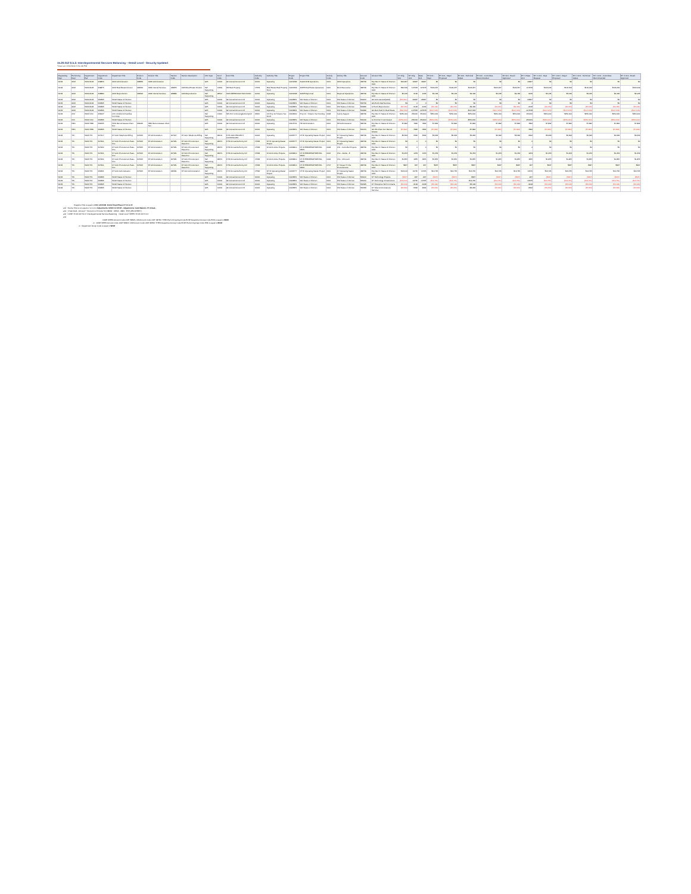15.20.012 S.b.2. Interdepartmental Services Balancing – Detail Level - Security Updated
Time run: 2/24/2020 5:56:48 PM
| Requesting Dept | Performing Dept | Department Pair | Department Code | Department Title | Division Code | Division Title | Section Code | Section Description | CFC Type | Fund Code | Fund Title | Authority Code | Authority Title | Project Code | Project Title | Activity Code | Activity Title | Account Code | Account Title | CY Orig Amt | BY Orig Amt | Base Amt | BY Amt - Dept | BY Amt - Mayor Proposed | BY Amt - Technical Adjust | BY Amt - Committee Recommended | BY Amt - Board Approved | BY+1 Base Amt | BY+1 Amt - Dept Request | BY+1 Amt - Mayor Proposed | BY+1 Amt - Technical Adjust | BY+1 Amt - Committee Recommended | BY+1 Amt - Board Approved |
| --- | --- | --- | --- | --- | --- | --- | --- | --- | --- | --- | --- | --- | --- | --- | --- | --- | --- | --- | --- | --- | --- | --- | --- | --- | --- | --- | --- | --- | --- | --- | --- | --- | --- |
| WOM | ADM | WOM ADM | 228856 | ADM Administration | 228856 | ADM Administration | | | GF5 | 10000 | GF Annual Account Ctrl | 10000 | Operating | 10001682 | AGAD ADM Operations | 0001 | ADM Operations | 486790 | Exp Rec Fr Status Of Women AAO | $44,997 | 44997 | 44997 | $0 | $0 | $0 | $0 | $0 | 44997 | $0 | $0 | $0 | $0 | $0 |
| WOM | ADM | WOM ADM | 228875 | ADM Real Estate Division | 293644 | ADM Internal Services | 228875 | ADM Real Estate Division | Self Supporting | 14300 | SR Real Property | 17378 | Real Estate Real Property Fund | 10001362 | ADRE Real Estate Operations | 0021 | Rent Recoveries | 486790 | Exp Rec Fr Status Of Women AAO | $90,549 | 107978 | 107978 | $106,267 | $106,267 | $106,267 | $106,267 | $106,267 | 107978 | $106,009 | $106,009 | $106,009 | $106,009 | $106,009 |
| WOM | ADM | WOM ADM | 228880 | ADM Reproduction | 293644 | ADM Internal Services | 228880 | ADM Reproduction | Self Supporting | 28510 | ISOS REPRODUCTION FUND | 10000 | Operating | 10001698 | ADRP Repromail | 0001 | Reprmail Operations | 486790 | Exp Rec Fr Status Of Women AAO | $2,136 | 2136 | 2136 | $2,136 | $2,136 | $2,136 | $2,136 | $2,136 | 2136 | $2,136 | $2,136 | $2,136 | $2,136 | $2,136 |
| WOM | ADM | WOM ADM | 232395 | WOM Status Of Women | | | | | GF5 | 10000 | GF Annual Account Ctrl | 10000 | Operating | 10026851 | WO Status of Women | 0001 | WO Status of Women | 581160 | GF-Adm-General(AAO) | ($44,997) | -44997 | -44997 | $0 | $0 | $0 | $0 | $0 | -44997 | $0 | $0 | $0 | $0 | $0 |
| WOM | ADM | WOM ADM | 232395 | WOM Status Of Women | | | | | GF5 | 10000 | GF Annual Account Ctrl | 10000 | Operating | 10026851 | WO Status of Women | 0001 | WO Status of Women | 581790 | GF-Purch-Mail Services | $0 | 0 | 0 | $0 | $0 | $0 | $0 | $0 | 0 | $0 | $0 | $0 | $0 | $0 |
| WOM | ADM | WOM ADM | 232395 | WOM Status Of Women | | | | | GF5 | 10000 | GF Annual Account Ctrl | 10000 | Operating | 10026851 | WO Status of Women | 0001 | WO Status of Women | 581820 | Is Purch-Reproduction | ($2,136) | -2136 | -2136 | ($2,136) | ($2,136) | -$2,136 | ($2,136) | ($2,136) | -2136 | ($2,136) | ($2,136) | ($2,136) | ($2,136) | ($2,136) |
| WOM | ADM | WOM ADM | 232395 | WOM Status Of Women | | | | | GF5 | 10000 | GF Annual Account Ctrl | 10000 | Operating | 10026851 | WO Status of Women | 0001 | WO Status of Women | 581890 | GF-Rent Paid To Real Estate | ($90,549) | -107978 | -107978 | ($107,978) | ($107,978) | -$107,978 | ($107,978) | ($107,978) | -107978 | ($107,978) | ($107,978) | ($107,978) | ($107,978) | ($107,978) |
| WOM | CFC | WOM CFC | 229047 | CFC Children & Families Commiss | | | | | Self Supporting | 11000 | SR CFC ContinuingAuthorityCtrl | 16921 | CF Prop 10 Tobacco Tax Fundi | 10022900 | Prop 10 - Tobacco Tax Funding | 0008 | Family Support | 486790 | Exp Rec Fr Status Of Women AAO | $250,000 | 250000 | 250000 | $250,000 | $250,000 | $250,000 | $250,000 | $250,000 | 250000 | $250,000 | $250,000 | $250,000 | $250,000 | $250,000 |
| WOM | CFC | WOM CFC | 232395 | WOM Status Of Women | | | | | GF5 | 10000 | GF Annual Account Ctrl | 10000 | Operating | 10026851 | WO Status of Women | 0001 | WO Status of Women | 581400 | Is Chi-First 5 Commission | ($250,000) | -250000 | -250000 | ($250,000) | ($250,000) | -$250,000 | ($250,000) | ($250,000) | -250000 | ($250,000) | ($250,000) | ($250,000) | ($250,000) | ($250,000) |
| WOM | HRD | WOM HRD | 232025 | HRD Recruit Assess Client Svc | 232025 | HRD Recruit Assess Client Svc | | | GF5 | 10000 | GF Annual Account Ctrl | 10000 | Operating | 10016741 | HR Administration | 0001 | HR Administration | 486790 | Exp Rec Fr Status Of Women AAO | $7,892 | 7892 | 7892 | $7,892 | $7,892 | $7,892 | $7,892 | $7,892 | 7892 | $7,892 | $7,892 | $7,892 | $7,892 | $7,892 |
| WOM | HRD | WOM HRD | 232395 | WOM Status Of Women | | | | | GF5 | 10000 | GF Annual Account Ctrl | 10000 | Operating | 10026851 | WO Status of Women | 0001 | WO Status of Women | 581470 | GF-HR-Client Svc Recruit Assess | ($7,892) | -7892 | -7892 | ($7,892) | ($7,892) | -$7,892 | ($7,892) | ($7,892) | -7892 | ($7,892) | ($7,892) | ($7,892) | ($7,892) | ($7,892) |
| WOM | TIS | WOM TIS | 207917 | DT Adm Telephone Billing | 207915 | DT Administration | 207917 | DT Adm Telephone Billing | Self Supporting | 28100 | DTIS NON PROJECT CONTROLLED | 10000 | Operating | 10033777 | DT Br Operating Master Project | 0001 | DT Operating Master Project | 486790 | Exp Rec Fr Status Of Women AAO | $6,693 | 6692 | 6692 | $6,692 | $6,692 | $6,692 | $6,692 | $6,692 | 6692 | $6,693 | $6,693 | $6,693 | $6,693 | $6,693 |
| WOM | TIS | WOM TIS | 207921 | DT Adm Procurement Pass-thru | 207915 | DT Administration | 207921 | DT Adm Procurement Pass-thru | Self Supporting | 28070 | DTIF Annual Authority Ctrl | 17668 | DT Br Operating Master Project | 10033777 | DT Br Operating Master Project | 0001 | DT Operating Master Project | 486790 | Exp Rec Fr Status Of Women AAO | $0 | 0 | 0 | $0 | $0 | $0 | $0 | $0 | 0 | $0 | $0 | $0 | $0 | $0 |
| WOM | TIS | WOM TIS | 207921 | DT Adm Procurement Pass-thru | 207915 | DT Administration | 207921 | DT Adm Procurement Pass-thru | Self Supporting | 28070 | DTIF Annual Authority Ctrl | 17668 | Dt Work Order Projects | 10034810 | DT INTERDEPARTMENTAL SERV | 0008 | CSI - Controller Projects | 486790 | Exp Rec Fr Status Of Women AAO | $0 | 0 | 0 | $0 | $0 | $0 | $0 | $0 | 0 | $0 | $0 | $0 | $0 | $0 |
| WOM | TIS | WOM TIS | 207921 | DT Adm Procurement Pass-thru | 207915 | DT Administration | 207921 | DT Adm Procurement Pass-thru | Self Supporting | 28070 | DTIF Annual Authority Ctrl | 17668 | Dt Work Order Projects | 10034810 | DT INTERDEPARTMENTAL SERV | 0016 | CSo - Adobe - E | 486790 | Exp Rec Fr Status Of Women AAO | $1,253 | 1253 | 1253 | $1,253 | $1,253 | $1,253 | $1,253 | $1,253 | 1253 | $1,253 | $1,253 | $1,253 | $1,253 | $1,253 |
| WOM | TIS | WOM TIS | 207921 | DT Adm Procurement Pass-thru | 207915 | DT Administration | 207921 | DT Adm Procurement Pass-thru | Self Supporting | 28070 | DTIF Annual Authority Ctrl | 17668 | Dt Work Order Projects | 10034810 | DT INTERDEPARTMENTAL SERV | 0018 | CSo - Microsoft | 486790 | Exp Rec Fr Status Of Women AAO | $1,855 | 1855 | 1855 | $1,855 | $1,855 | $1,855 | $1,855 | $1,855 | 1855 | $1,855 | $1,855 | $1,855 | $1,855 | $1,855 |
| WOM | TIS | WOM TIS | 207921 | DT Adm Procurement Pass-thru | 207915 | DT Administration | 207921 | DT Adm Procurement Pass-thru | Self Supporting | 28070 | DTIF Annual Authority Ctrl | 17668 | Dt Work Order Projects | 10034810 | DT INTERDEPARTMENTAL SERV | 0707 | DT Depat IT Infra Procurements | 486790 | Exp Rec Fr Status Of Women AAO | $937 | 937 | 937 | $937 | $937 | $937 | $937 | $937 | 937 | $937 | $937 | $937 | $937 | $937 |
| WOM | TIS | WOM TIS | 232341 | DT Adm Administration | 207915 | DT Administration | 232341 | DT Adm Administration | Self Supporting | 28070 | DTIF Annual Authority Ctrl | 17582 | DT Br Operating Master Project | 10033777 | DT Br Operating Master Project | 0001 | DT Operating Master Project | 486790 | Exp Rec Fr Status Of Women AAO | $13,416 | 13765 | 13765 | $13,765 | $13,765 | $13,765 | $13,765 | $13,765 | 13765 | $13,765 | $13,765 | $13,765 | $13,765 | $13,765 |
| WOM | TIS | WOM TIS | 232395 | WOM Status Of Women | | | | | GF5 | 10000 | GF Annual Account Ctrl | 10000 | Operating | 10026851 | WO Status of Women | 0001 | WO Status of Women | 581140 | DT Technology Projects | ($937) | -937 | -937 | ($937) | ($937) | -$937 | ($937) | ($937) | -937 | ($937) | ($937) | ($937) | ($937) | ($937) |
| WOM | TIS | WOM TIS | 232395 | WOM Status Of Women | | | | | GF5 | 10000 | GF Annual Account Ctrl | 10000 | Operating | 10026851 | WO Status of Women | 0001 | WO Status of Women | 581210 | DT Technology Infrastructure | ($13,416) | -13765 | -13765 | ($13,765) | ($13,765) | -$13,765 | ($13,765) | ($13,765) | -13765 | ($13,765) | ($13,765) | ($13,765) | ($13,765) | ($13,765) |
| WOM | TIS | WOM TIS | 232395 | WOM Status Of Women | | | | | GF5 | 10000 | GF Annual Account Ctrl | 10000 | Operating | 10026851 | WO Status of Women | 0001 | WO Status of Women | 581325 | DT Enterprise Tech Contracts | ($3,108) | -3108 | -3108 | ($3,108) | ($3,108) | -$3,108 | ($3,108) | ($3,108) | -3108 | ($3,108) | ($3,108) | ($3,108) | ($3,108) | ($3,108) |
| WOM | TIS | WOM TIS | 232395 | WOM Status Of Women | | | | | GF5 | 10000 | GF Annual Account Ctrl | 10000 | Operating | 10026851 | WO Status of Women | 0001 | WO Status of Women | 581360 | DT Telecommunications Services | ($6,693) | -6692 | -6692 | ($6,692) | ($6,692) | -$6,692 | ($6,692) | ($6,692) | -6692 | ($6,693) | ($6,693) | ($6,693) | ($6,693) | ($6,693) |
Snapshot Title is equal to 21B_GS/21/28_End of Dept Phase FY 21 & 22
and Source Title is not equal to / is not in Adjustments: 92610 to OTIAP , Adjustments: Auto Balance FY Actual ,
and "Chart Field - Account""."Account Lvl 3 Code" IN ('48600', '48700', '4860', 'EXP_RECOVERY')
and CASE "15.20.012 S.b.2. Interdepartmental Services Balancing – Detail Level" WHEN '15.20.012 S.b.2.
and
CASE WHEN Account Code LIKE '5860%' OR Account Code LIKE '4879%' THEN Performing Dept Code ELSE Department Group Code END is equal to WOM
or CASE WHEN Account Code LIKE '5860%' OR Account Code LIKE '4879%' THEN Department Group Code ELSE Performing Dept Code END is equal to WOM
or Department Group Code is equal to WOM